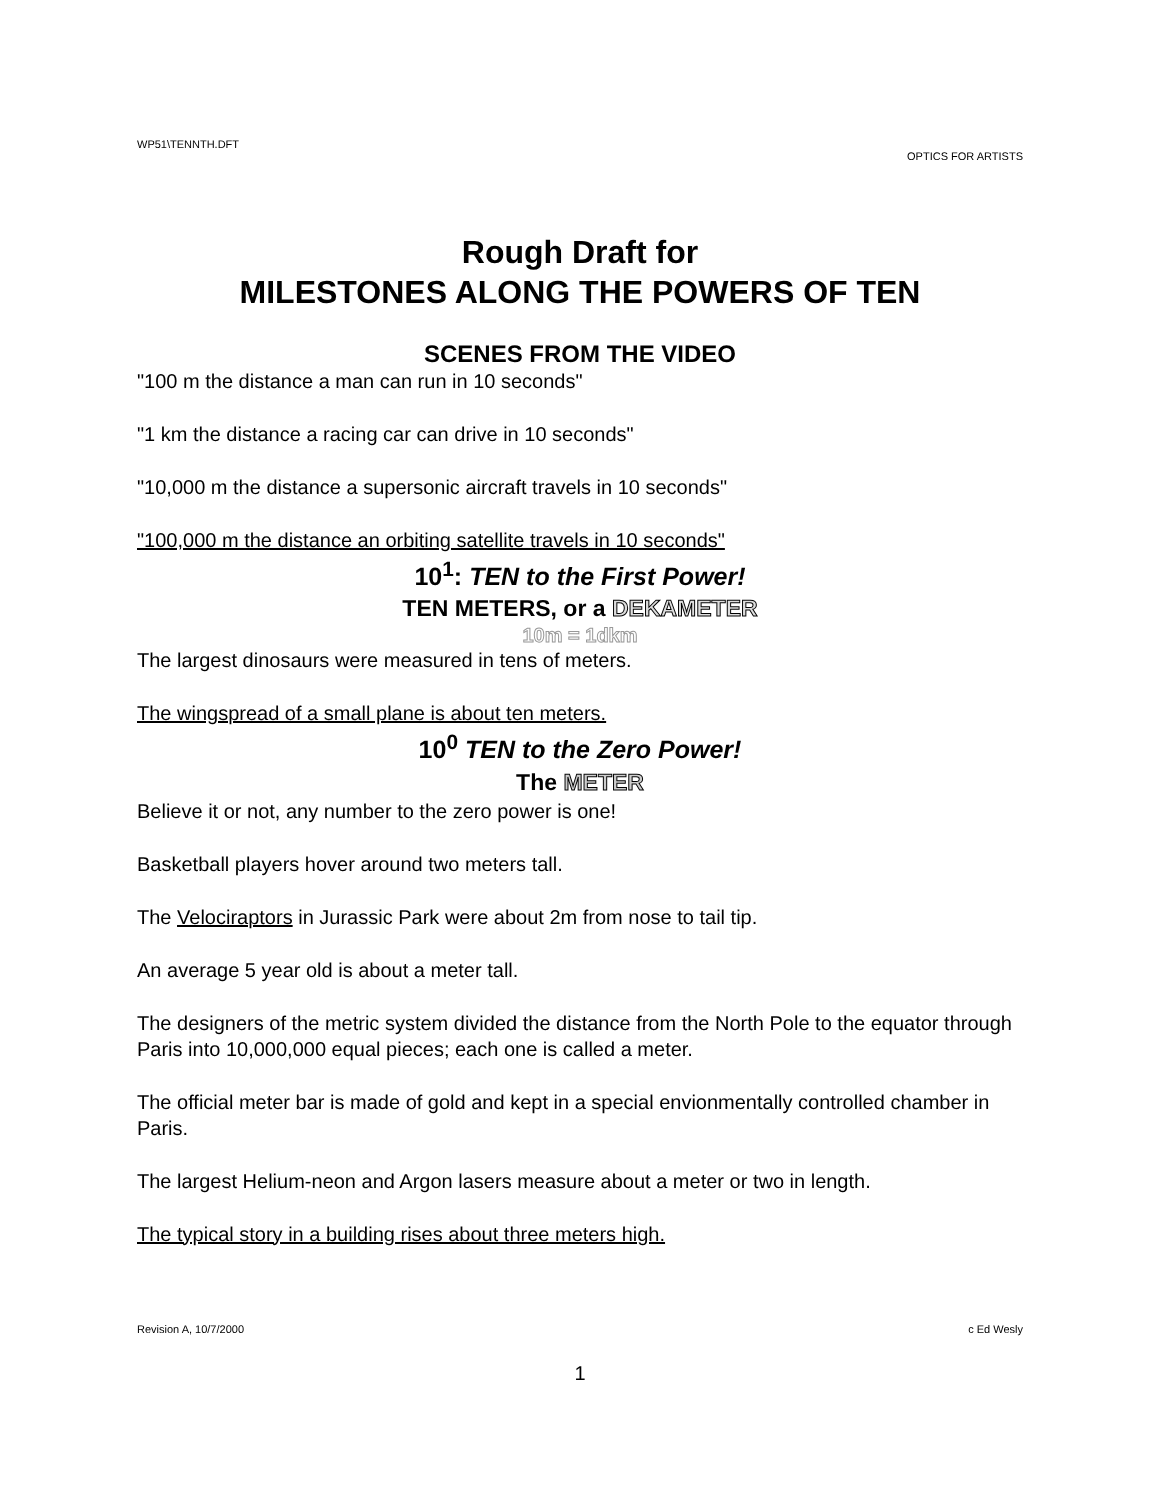WP51\TENNTH.DFT
OPTICS FOR ARTISTS
Rough Draft for
MILESTONES ALONG THE POWERS OF TEN
SCENES FROM THE VIDEO
"100 m the distance a man can run in 10 seconds"
"1 km the distance a racing car can drive in 10 seconds"
"10,000 m the distance a supersonic aircraft travels in 10 seconds"
"100,000 m the distance an orbiting satellite travels in 10 seconds"
10<sup>1</sup>: TEN to the First Power!
TEN METERS, or a DEKAMETER
10m = 1dkm
The largest dinosaurs were measured in tens of meters.
The wingspread of a small plane is about ten meters.
10<sup>0</sup> TEN to the Zero Power!
The METER
Believe it or not, any number to the zero power is one!
Basketball players hover around two meters tall.
The Velociraptors in Jurassic Park were about 2m from nose to tail tip.
An average 5 year old is about a meter tall.
The designers of the metric system divided the distance from the North Pole to the equator through Paris into 10,000,000 equal pieces; each one is called a meter.
The official meter bar is made of gold and kept in a special envionmentally controlled chamber in Paris.
The largest Helium-neon and Argon lasers measure about a meter or two in length.
The typical story in a building rises about three meters high.
Revision A, 10/7/2000 c Ed Wesly
1